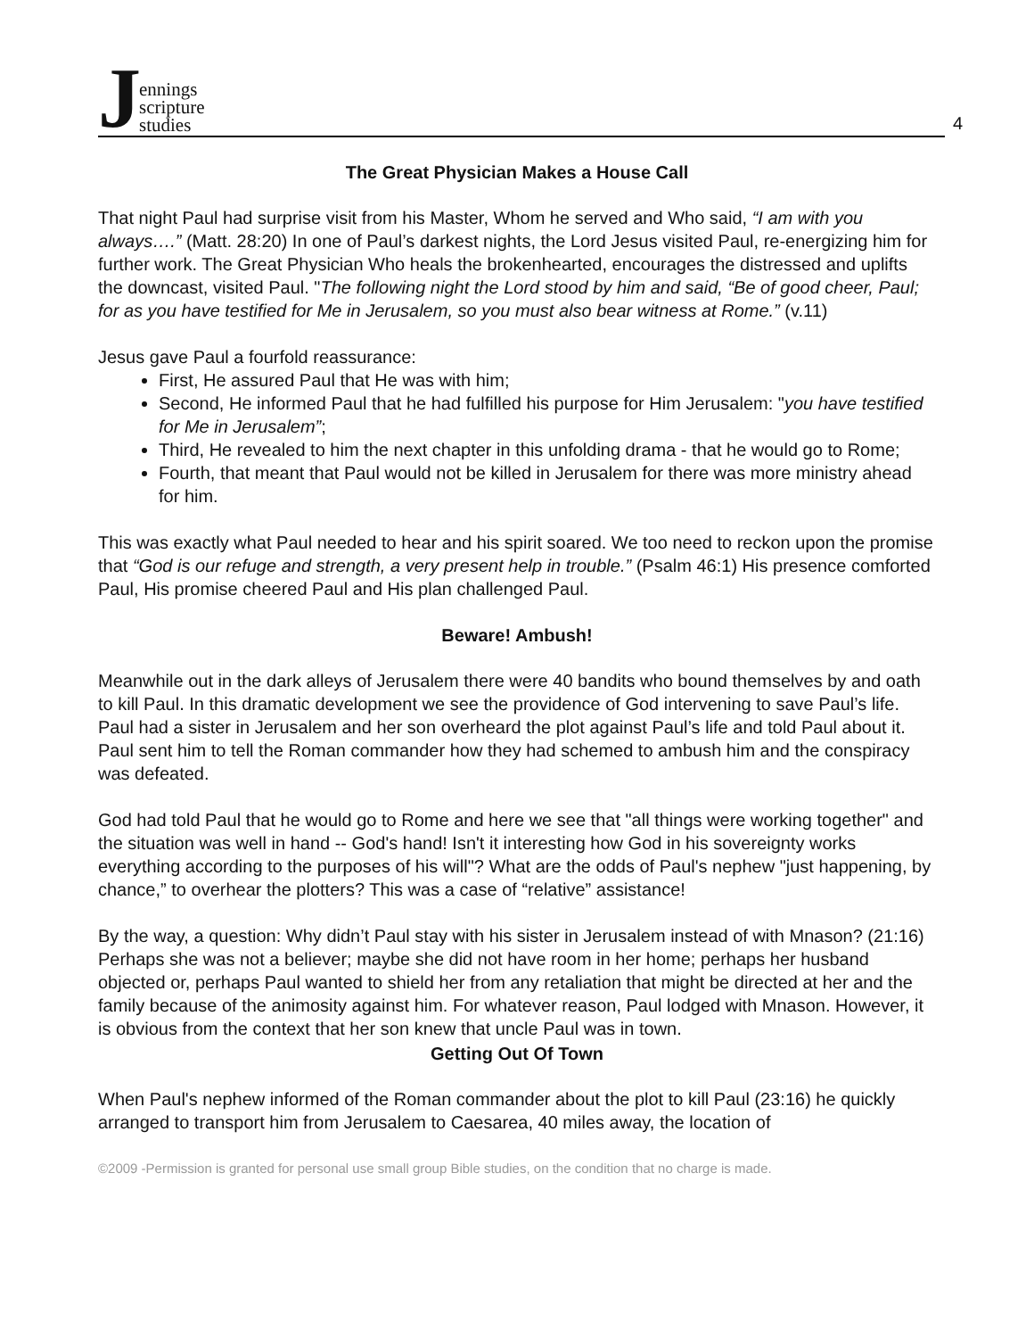Jennings
scripture
studies
4
The Great Physician Makes a House Call
That night Paul had surprise visit from his Master, Whom he served and Who said, “I am with you always….” (Matt. 28:20) In one of Paul’s darkest nights, the Lord Jesus visited Paul, re-energizing him for further work. The Great Physician Who heals the brokenhearted, encourages the distressed and uplifts the downcast, visited Paul. "The following night the Lord stood by him and said, “Be of good cheer, Paul; for as you have testified for Me in Jerusalem, so you must also bear witness at Rome.” (v.11)
Jesus gave Paul a fourfold reassurance:
First, He assured Paul that He was with him;
Second, He informed Paul that he had fulfilled his purpose for Him Jerusalem: "you have testified for Me in Jerusalem”;
Third, He revealed to him the next chapter in this unfolding drama - that he would go to Rome;
Fourth, that meant that Paul would not be killed in Jerusalem for there was more ministry ahead for him.
This was exactly what Paul needed to hear and his spirit soared. We too need to reckon upon the promise that “God is our refuge and strength, a very present help in trouble.” (Psalm 46:1) His presence comforted Paul, His promise cheered Paul and His plan challenged Paul.
Beware! Ambush!
Meanwhile out in the dark alleys of Jerusalem there were 40 bandits who bound themselves by and oath to kill Paul. In this dramatic development we see the providence of God intervening to save Paul’s life. Paul had a sister in Jerusalem and her son overheard the plot against Paul’s life and told Paul about it. Paul sent him to tell the Roman commander how they had schemed to ambush him and the conspiracy was defeated.
God had told Paul that he would go to Rome and here we see that "all things were working together" and the situation was well in hand -- God's hand! Isn't it interesting how God in his sovereignty works everything according to the purposes of his will"? What are the odds of Paul's nephew "just happening, by chance,” to overhear the plotters? This was a case of “relative” assistance!
By the way, a question: Why didn’t Paul stay with his sister in Jerusalem instead of with Mnason? (21:16) Perhaps she was not a believer; maybe she did not have room in her home; perhaps her husband objected or, perhaps Paul wanted to shield her from any retaliation that might be directed at her and the family because of the animosity against him. For whatever reason, Paul lodged with Mnason. However, it is obvious from the context that her son knew that uncle Paul was in town.
Getting Out Of Town
When Paul's nephew informed of the Roman commander about the plot to kill Paul (23:16) he quickly arranged to transport him from Jerusalem to Caesarea, 40 miles away, the location of
©2009 -Permission is granted for personal use small group Bible studies, on the condition that no charge is made.